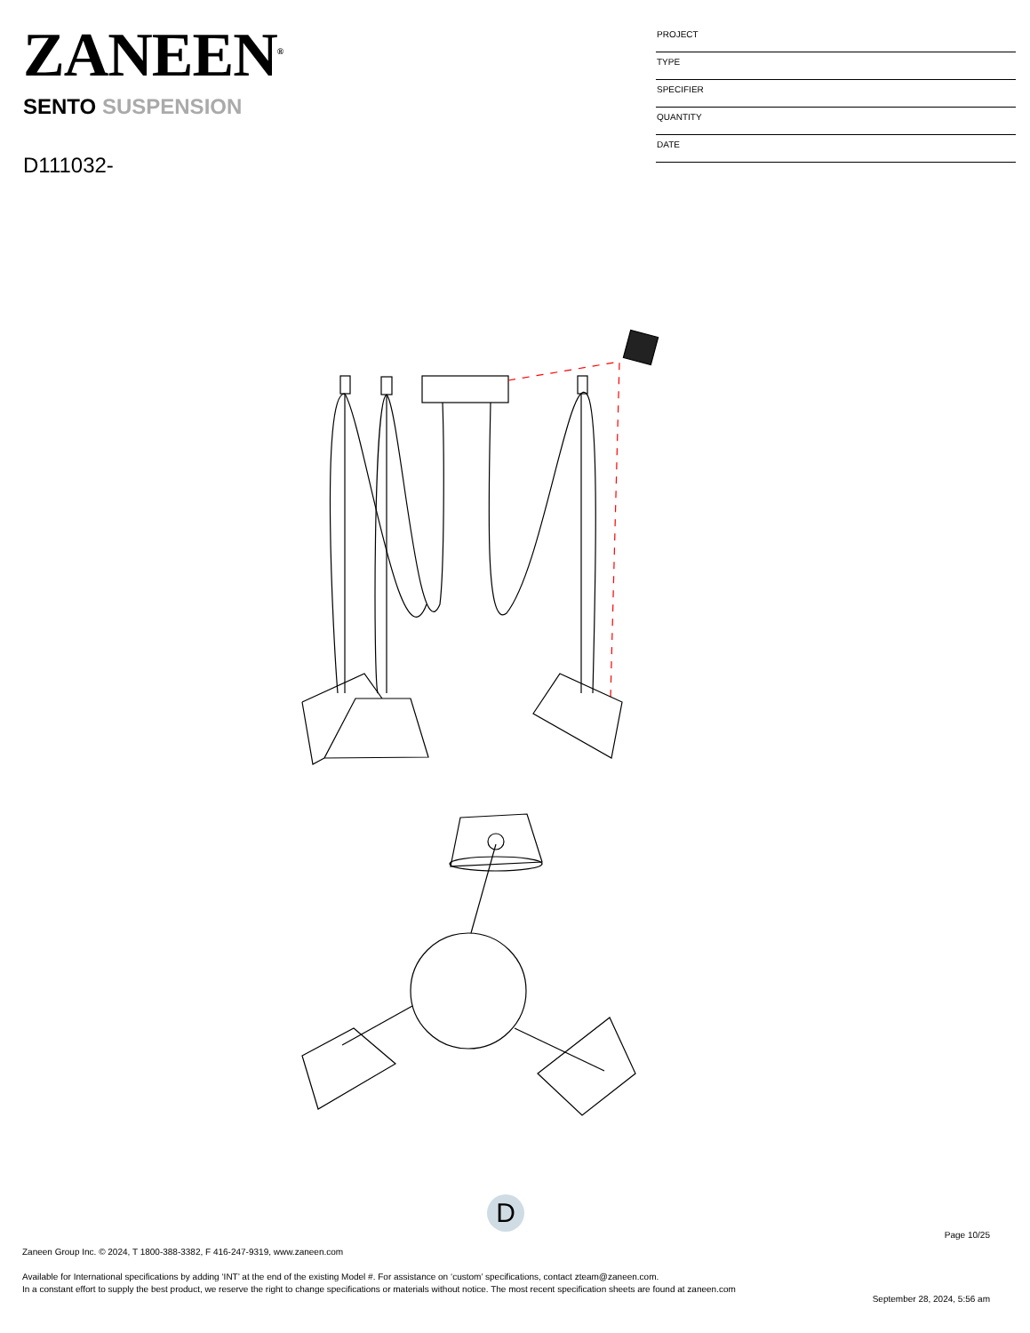ZANEEN<sup>®</sup>
SENTO SUSPENSION
D111032-
PROJECT
TYPE
SPECIFIER
QUANTITY
DATE
D
Page 10/25
Zaneen Group Inc. © 2024, T 1800-388-3382, F 416-247-9319, www.zaneen.com
Available for International specifications by adding ‘INT’ at the end of the existing Model #. For assistance on ‘custom’ specifications, contact zteam@zaneen.com.
In a constant effort to supply the best product, we reserve the right to change specifications or materials without notice. The most recent specification sheets are found at zaneen.com
September 28, 2024, 5:56 am